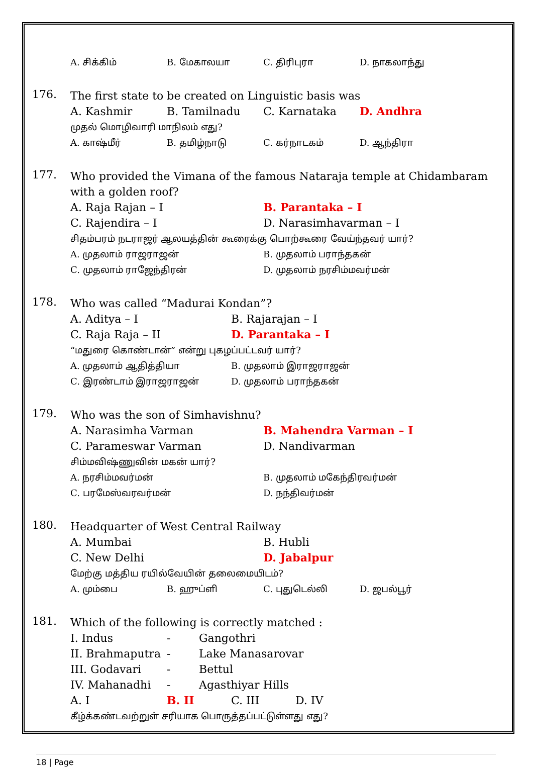| A. சிக்கிம் | B. மேகாலயா | C. திரிபுரா | D. நாகலாந்து |
176.
The first state to be created on Linguistic basis was
| A. Kashmir | B. Tamilnadu | C. Karnataka | D. Andhra |
முதல் மொழிவாரி மாநிலம் எது?
| A. காஷ்மீர் | B. தமிழ்நாடு | C. கர்நாடகம் | D. ஆந்திரா |
177.
Who provided the Vimana of the famous Nataraja temple at Chidambaram with a golden roof?
| A. Raja Rajan – I | B. Parantaka – I |
| C. Rajendira – I | D. Narasimhavarman – I |
சிதம்பரம் நடராஜர் ஆலயத்தின் கூரைக்கு பொற்கூரை வேய்ந்தவர் யார்?
| A. முதலாம் ராஜராஜன் | B. முதலாம் பராந்தகன் |
| C. முதலாம் ராஜேந்திரன் | D. முதலாம் நரசிம்மவர்மன் |
178.
Who was called “Madurai Kondan”?
| A. Aditya – I | B. Rajarajan – I |
| C. Raja Raja – II | D. Parantaka – I |
“மதுரை கொண்டான்” என்று புகழப்பட்டவர் யார்?
| A. முதலாம் ஆதித்தியா | B. முதலாம் இராஜராஜன் |
| C. இரண்டாம் இராஜராஜன் | D. முதலாம் பராந்தகன் |
179.
Who was the son of Simhavishnu?
| A. Narasimha Varman | B. Mahendra Varman – I |
| C. Parameswar Varman | D. Nandivarman |
சிம்மவிஷ்ணுவின் மகன் யார்?
| A. நரசிம்மவர்மன் | B. முதலாம் மகேந்திரவர்மன் |
| C. பரமேஸ்வரவர்மன் | D. நந்திவர்மன் |
180.
Headquarter of West Central Railway
| A. Mumbai | B. Hubli |
| C. New Delhi | D. Jabalpur |
மேற்கு மத்திய ரயில்வேயின் தலைமையிடம்?
| A. மும்பை | B. ஹுப்ளி | C. புதுடெல்லி | D. ஜபல்பூர் |
181.
Which of the following is correctly matched :
| I. Indus | - | Gangothri |
| II. Brahmaputra | - | Lake Manasarovar |
| III. Godavari | - | Bettul |
| IV. Mahanadhi | - | Agasthiyar Hills |
| A. I | B. II | C. III | D. IV |
கீழ்க்கண்டவற்றுள் சரியாக பொருத்தப்பட்டுள்ளது எது?
18 | Page